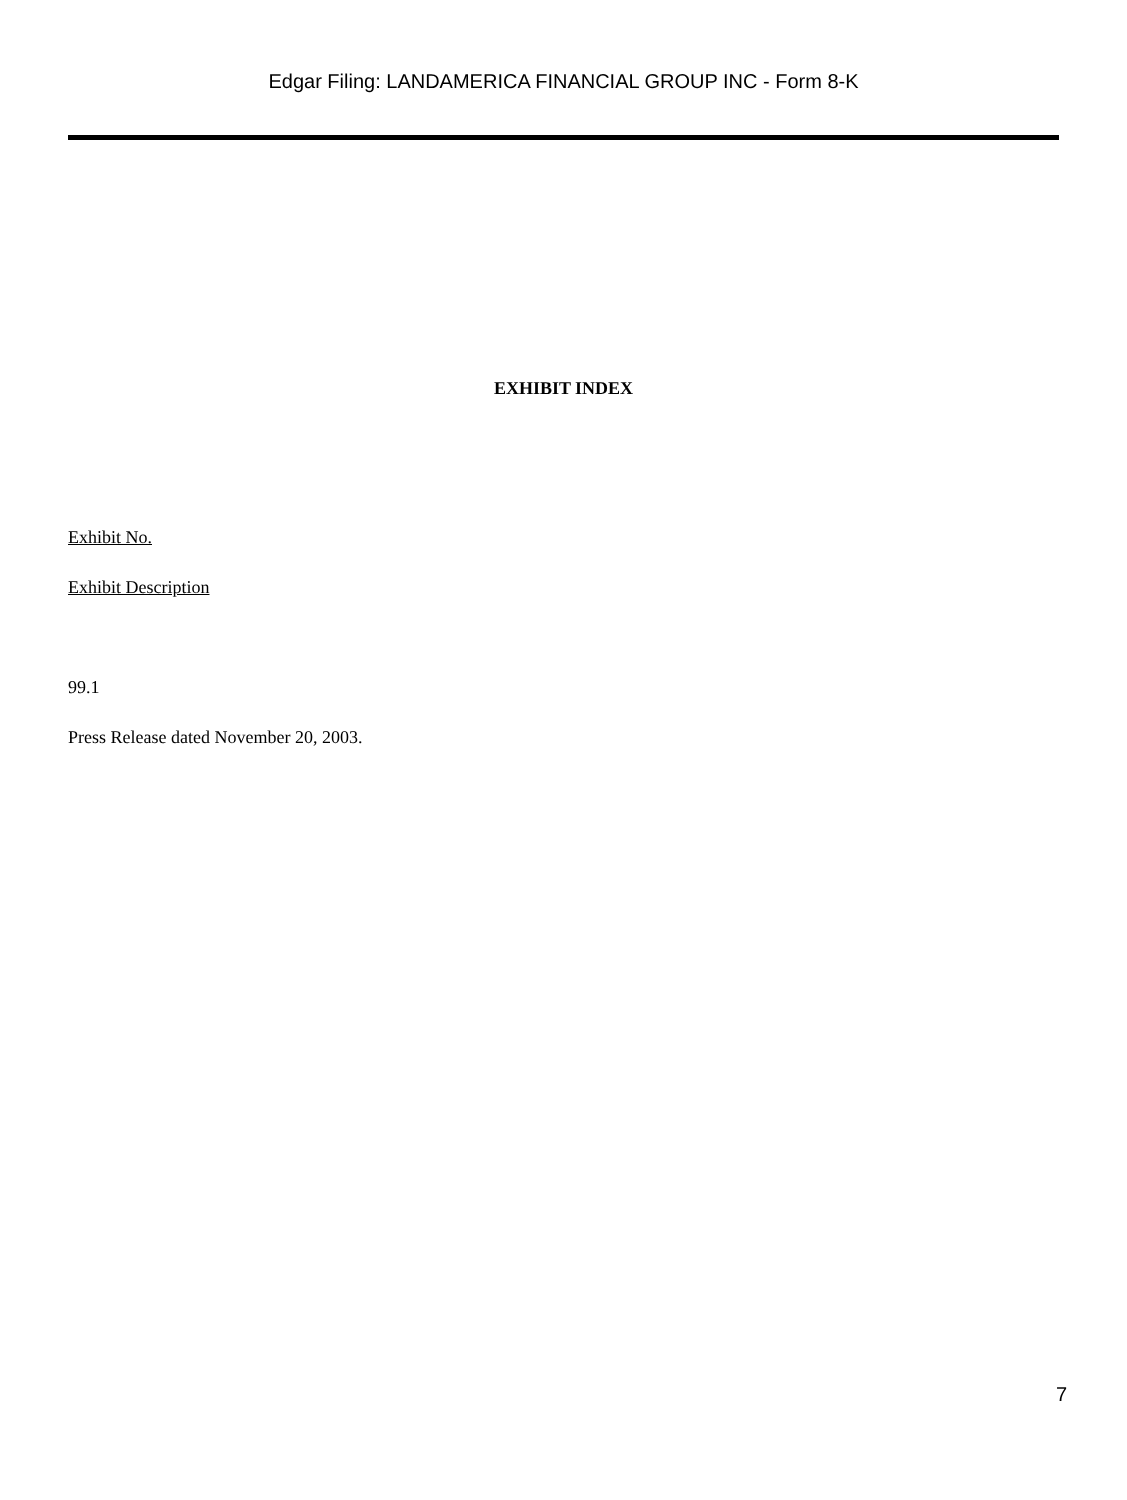Edgar Filing: LANDAMERICA FINANCIAL GROUP INC - Form 8-K
EXHIBIT INDEX
Exhibit No.
Exhibit Description
99.1
Press Release dated November 20, 2003.
7